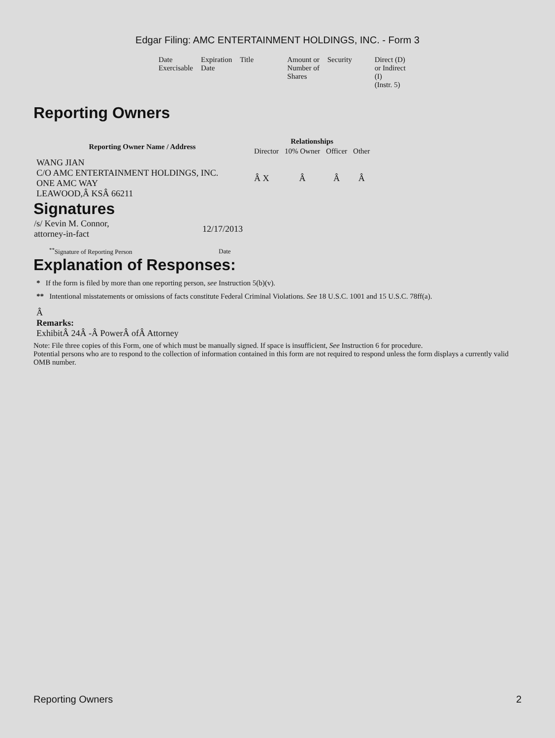Edgar Filing: AMC ENTERTAINMENT HOLDINGS, INC. - Form 3
| Date Exercisable | Expiration Date | Title | Amount or Number of Shares | Security | Direct (D) or Indirect (I) (Instr. 5) |
Reporting Owners
| Reporting Owner Name / Address | Relationships | | | |
| --- | --- | --- | --- | --- |
| | Director | 10% Owner | Officer | Other |
| WANG JIAN C/O AMC ENTERTAINMENT HOLDINGS, INC. ONE AMC WAY LEAWOOD,Â KSÂ 66211 | Â X | Â | Â | Â |
Signatures
| /s/ Kevin M. Connor, attorney-in-fact | 12/17/2013 |
| <sup>**</sup> Signature of Reporting Person | Date |
Explanation of Responses:
* If the form is filed by more than one reporting person, see Instruction 5(b)(v).
** Intentional misstatements or omissions of facts constitute Federal Criminal Violations. See 18 U.S.C. 1001 and 15 U.S.C. 78ff(a).
Â
Remarks:
ExhibitÂ 24Â -Â PowerÂ ofÂ Attorney
Note: File three copies of this Form, one of which must be manually signed. If space is insufficient, See Instruction 6 for procedure.
Potential persons who are to respond to the collection of information contained in this form are not required to respond unless the form displays a currently valid OMB number.
Reporting Owners 2